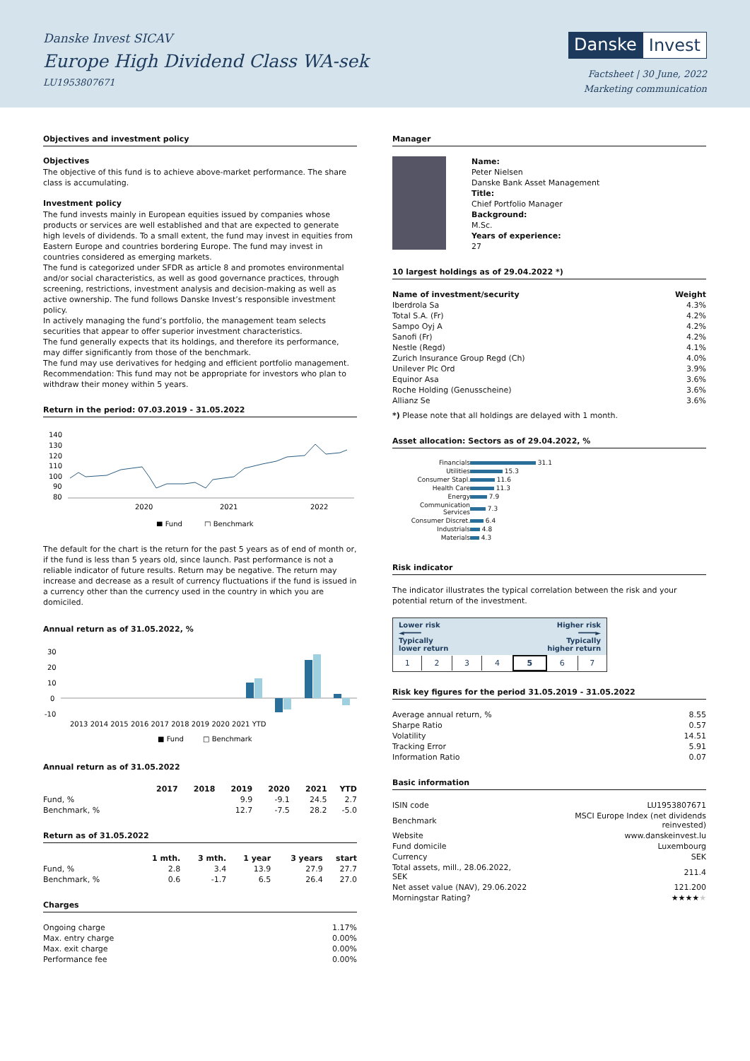Danske Invest SICAV
Europe High Dividend Class WA-sek
LU1953807671
Danske Invest
Factsheet | 30 June, 2022
Marketing communication
Objectives and investment policy
Objectives
The objective of this fund is to achieve above-market performance. The share class is accumulating.
Investment policy
The fund invests mainly in European equities issued by companies whose products or services are well established and that are expected to generate high levels of dividends. To a small extent, the fund may invest in equities from Eastern Europe and countries bordering Europe. The fund may invest in countries considered as emerging markets.
The fund is categorized under SFDR as article 8 and promotes environmental and/or social characteristics, as well as good governance practices, through screening, restrictions, investment analysis and decision-making as well as active ownership. The fund follows Danske Invest’s responsible investment policy.
In actively managing the fund’s portfolio, the management team selects securities that appear to offer superior investment characteristics.
The fund generally expects that its holdings, and therefore its performance, may differ significantly from those of the benchmark.
The fund may use derivatives for hedging and efficient portfolio management.
Recommendation: This fund may not be appropriate for investors who plan to withdraw their money within 5 years.
Return in the period: 07.03.2019 - 31.05.2022
140
130
120
110
100
90
80
2020
2021
2022
■ Fund
□ Benchmark
The default for the chart is the return for the past 5 years as of end of month or, if the fund is less than 5 years old, since launch. Past performance is not a reliable indicator of future results. Return may be negative. The return may increase and decrease as a result of currency fluctuations if the fund is issued in a currency other than the currency used in the country in which you are domiciled.
Annual return as of 31.05.2022, %
30
20
10
0
-10
2013 2014 2015 2016 2017 2018 2019 2020 2021 YTD
■ Fund
□ Benchmark
Annual return as of 31.05.2022
| | 2017 | 2018 | 2019 | 2020 | 2021 | YTD |
| --- | --- | --- | --- | --- | --- | --- |
| Fund, % | | | 9.9 | -9.1 | 24.5 | 2.7 |
| Benchmark, % | | | 12.7 | -7.5 | 28.2 | -5.0 |
Return as of 31.05.2022
| | 1 mth. | 3 mth. | 1 year | 3 years | start |
| --- | --- | --- | --- | --- | --- |
| Fund, % | 2.8 | 3.4 | 13.9 | 27.9 | 27.7 |
| Benchmark, % | 0.6 | -1.7 | 6.5 | 26.4 | 27.0 |
Charges
| Ongoing charge | 1.17% |
| Max. entry charge | 0.00% |
| Max. exit charge | 0.00% |
| Performance fee | 0.00% |
Manager
Name:
Peter Nielsen
Danske Bank Asset Management
Title:
Chief Portfolio Manager
Background:
M.Sc.
Years of experience:
27
10 largest holdings as of 29.04.2022 *)
| Name of investment/security | Weight |
| --- | --- |
| Iberdrola Sa | 4.3% |
| Total S.A. (Fr) | 4.2% |
| Sampo Oyj A | 4.2% |
| Sanofi (Fr) | 4.2% |
| Nestle (Regd) | 4.1% |
| Zurich Insurance Group Regd (Ch) | 4.0% |
| Unilever Plc Ord | 3.9% |
| Equinor Asa | 3.6% |
| Roche Holding (Genusscheine) | 3.6% |
| Allianz Se | 3.6% |
*) Please note that all holdings are delayed with 1 month.
Asset allocation: Sectors as of 29.04.2022, %
| Financials | 31.1 |
| Utilities | 15.3 |
| Consumer Stapl. | 11.6 |
| Health Care | 11.3 |
| Energy | 7.9 |
| Communication Services | 7.3 |
| Consumer Discret. | 6.4 |
| Industrials | 4.8 |
| Materials | 4.3 |
Risk indicator
The indicator illustrates the typical correlation between the risk and your potential return of the investment.
Lower risk
◄━━━━
Typically
lower return Higher risk
━━━━►
Typically
higher return
| 1 | 2 | 3 | 4 | 5 | 6 | 7 |
Risk key figures for the period 31.05.2019 - 31.05.2022
| Average annual return, % | 8.55 |
| Sharpe Ratio | 0.57 |
| Volatility | 14.51 |
| Tracking Error | 5.91 |
| Information Ratio | 0.07 |
Basic information
| ISIN code | LU1953807671 |
| Benchmark | MSCI Europe Index (net dividends reinvested) |
| Website | www.danskeinvest.lu |
| Fund domicile | Luxembourg |
| Currency | SEK |
| Total assets, mill., 28.06.2022, SEK | 211.4 |
| Net asset value (NAV), 29.06.2022 | 121.200 |
| Morningstar Rating? | ★★★★ ★ |